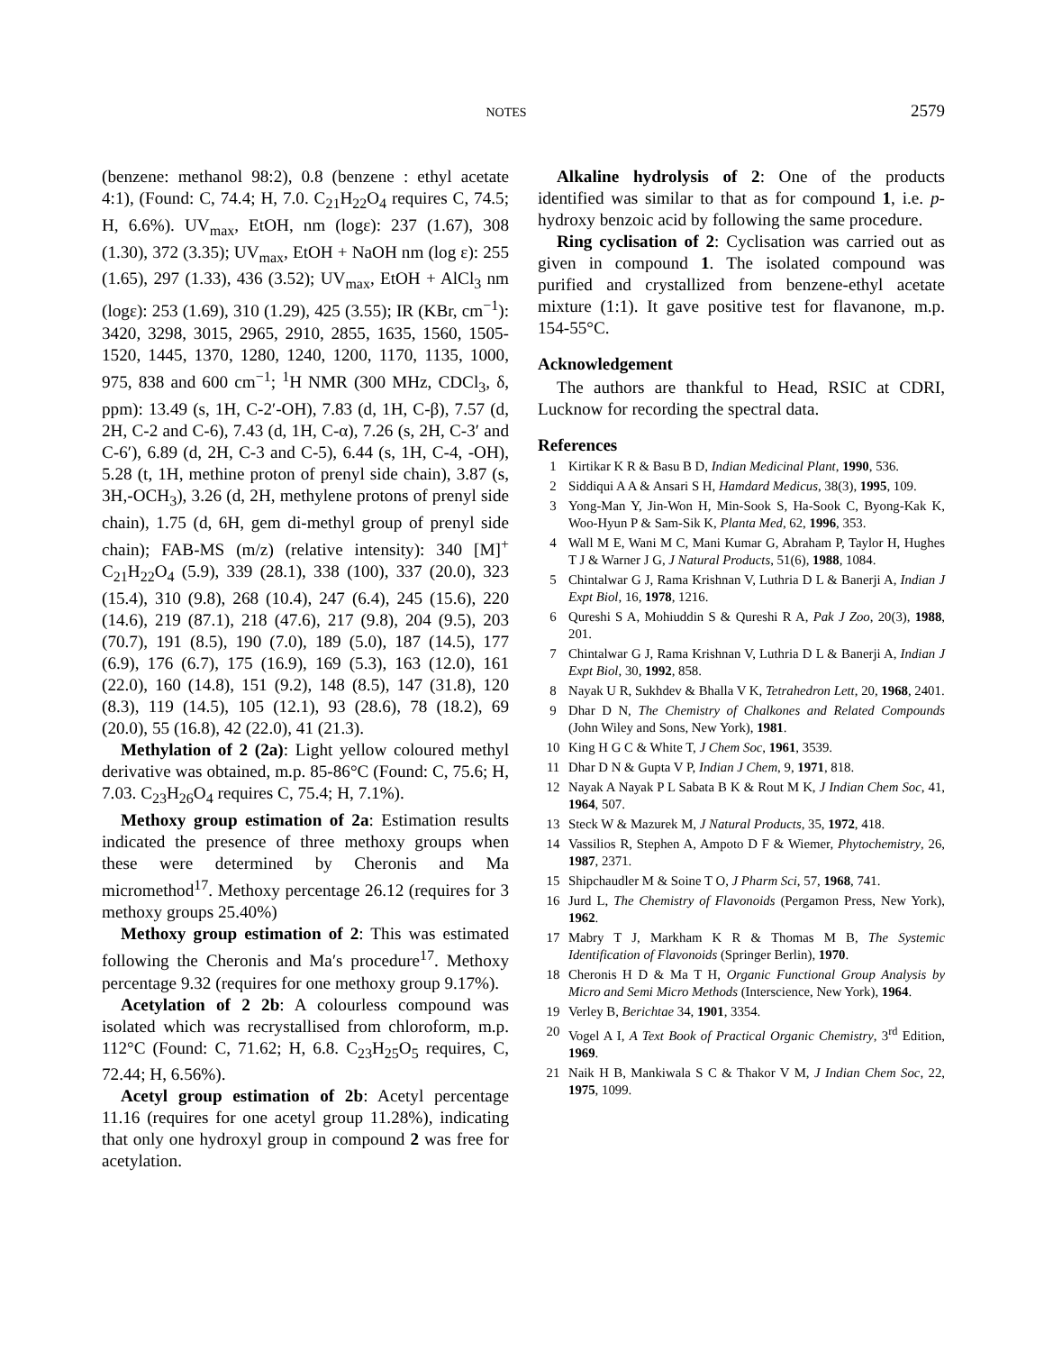NOTES 2579
(benzene: methanol 98:2), 0.8 (benzene : ethyl acetate 4:1), (Found: C, 74.4; H, 7.0. C<sub>21</sub>H<sub>22</sub>O<sub>4</sub> requires C, 74.5; H, 6.6%). UV<sub>max</sub>, EtOH, nm (logε): 237 (1.67), 308 (1.30), 372 (3.35); UV<sub>max</sub>, EtOH + NaOH nm (log ε): 255 (1.65), 297 (1.33), 436 (3.52); UV<sub>max</sub>, EtOH + AlCl<sub>3</sub> nm (logε): 253 (1.69), 310 (1.29), 425 (3.55); IR (KBr, cm<sup>−1</sup>): 3420, 3298, 3015, 2965, 2910, 2855, 1635, 1560, 1505-1520, 1445, 1370, 1280, 1240, 1200, 1170, 1135, 1000, 975, 838 and 600 cm<sup>−1</sup>; <sup>1</sup>H NMR (300 MHz, CDCl<sub>3</sub>, δ, ppm): 13.49 (s, 1H, C-2′-OH), 7.83 (d, 1H, C-β), 7.57 (d, 2H, C-2 and C-6), 7.43 (d, 1H, C-α), 7.26 (s, 2H, C-3′ and C-6′), 6.89 (d, 2H, C-3 and C-5), 6.44 (s, 1H, C-4, -OH), 5.28 (t, 1H, methine proton of prenyl side chain), 3.87 (s, 3H,-OCH<sub>3</sub>), 3.26 (d, 2H, methylene protons of prenyl side chain), 1.75 (d, 6H, gem di-methyl group of prenyl side chain); FAB-MS (m/z) (relative intensity): 340 [M]<sup>+</sup> C<sub>21</sub>H<sub>22</sub>O<sub>4</sub> (5.9), 339 (28.1), 338 (100), 337 (20.0), 323 (15.4), 310 (9.8), 268 (10.4), 247 (6.4), 245 (15.6), 220 (14.6), 219 (87.1), 218 (47.6), 217 (9.8), 204 (9.5), 203 (70.7), 191 (8.5), 190 (7.0), 189 (5.0), 187 (14.5), 177 (6.9), 176 (6.7), 175 (16.9), 169 (5.3), 163 (12.0), 161 (22.0), 160 (14.8), 151 (9.2), 148 (8.5), 147 (31.8), 120 (8.3), 119 (14.5), 105 (12.1), 93 (28.6), 78 (18.2), 69 (20.0), 55 (16.8), 42 (22.0), 41 (21.3).
Methylation of 2 (2a): Light yellow coloured methyl derivative was obtained, m.p. 85-86°C (Found: C, 75.6; H, 7.03. C<sub>23</sub>H<sub>26</sub>O<sub>4</sub> requires C, 75.4; H, 7.1%).
Methoxy group estimation of 2a: Estimation results indicated the presence of three methoxy groups when these were determined by Cheronis and Ma micromethod<sup>17</sup>. Methoxy percentage 26.12 (requires for 3 methoxy groups 25.40%)
Methoxy group estimation of 2: This was estimated following the Cheronis and Ma′s procedure<sup>17</sup>. Methoxy percentage 9.32 (requires for one methoxy group 9.17%).
Acetylation of 2 2b: A colourless compound was isolated which was recrystallised from chloroform, m.p. 112°C (Found: C, 71.62; H, 6.8. C<sub>23</sub>H<sub>25</sub>O<sub>5</sub> requires, C, 72.44; H, 6.56%).
Acetyl group estimation of 2b: Acetyl percentage 11.16 (requires for one acetyl group 11.28%), indicating that only one hydroxyl group in compound 2 was free for acetylation.
Alkaline hydrolysis of 2: One of the products identified was similar to that as for compound 1, i.e. p-hydroxy benzoic acid by following the same procedure.
Ring cyclisation of 2: Cyclisation was carried out as given in compound 1. The isolated compound was purified and crystallized from benzene-ethyl acetate mixture (1:1). It gave positive test for flavanone, m.p. 154-55°C.
Acknowledgement
The authors are thankful to Head, RSIC at CDRI, Lucknow for recording the spectral data.
References
1 Kirtikar K R & Basu B D, Indian Medicinal Plant, 1990, 536.
2 Siddiqui A A & Ansari S H, Hamdard Medicus, 38(3), 1995, 109.
3 Yong-Man Y, Jin-Won H, Min-Sook S, Ha-Sook C, Byong-Kak K, Woo-Hyun P & Sam-Sik K, Planta Med, 62, 1996, 353.
4 Wall M E, Wani M C, Mani Kumar G, Abraham P, Taylor H, Hughes T J & Warner J G, J Natural Products, 51(6), 1988, 1084.
5 Chintalwar G J, Rama Krishnan V, Luthria D L & Banerji A, Indian J Expt Biol, 16, 1978, 1216.
6 Qureshi S A, Mohiuddin S & Qureshi R A, Pak J Zoo, 20(3), 1988, 201.
7 Chintalwar G J, Rama Krishnan V, Luthria D L & Banerji A, Indian J Expt Biol, 30, 1992, 858.
8 Nayak U R, Sukhdev & Bhalla V K, Tetrahedron Lett, 20, 1968, 2401.
9 Dhar D N, The Chemistry of Chalkones and Related Compounds (John Wiley and Sons, New York), 1981.
10 King H G C & White T, J Chem Soc, 1961, 3539.
11 Dhar D N & Gupta V P, Indian J Chem, 9, 1971, 818.
12 Nayak A Nayak P L Sabata B K & Rout M K, J Indian Chem Soc, 41, 1964, 507.
13 Steck W & Mazurek M, J Natural Products, 35, 1972, 418.
14 Vassilios R, Stephen A, Ampoto D F & Wiemer, Phytochemistry, 26, 1987, 2371.
15 Shipchaudler M & Soine T O, J Pharm Sci, 57, 1968, 741.
16 Jurd L, The Chemistry of Flavonoids (Pergamon Press, New York), 1962.
17 Mabry T J, Markham K R & Thomas M B, The Systemic Identification of Flavonoids (Springer Berlin), 1970.
18 Cheronis H D & Ma T H, Organic Functional Group Analysis by Micro and Semi Micro Methods (Interscience, New York), 1964.
19 Verley B, Berichtae 34, 1901, 3354.
20 Vogel A I, A Text Book of Practical Organic Chemistry, 3<sup>rd</sup> Edition, 1969.
21 Naik H B, Mankiwala S C & Thakor V M, J Indian Chem Soc, 22, 1975, 1099.